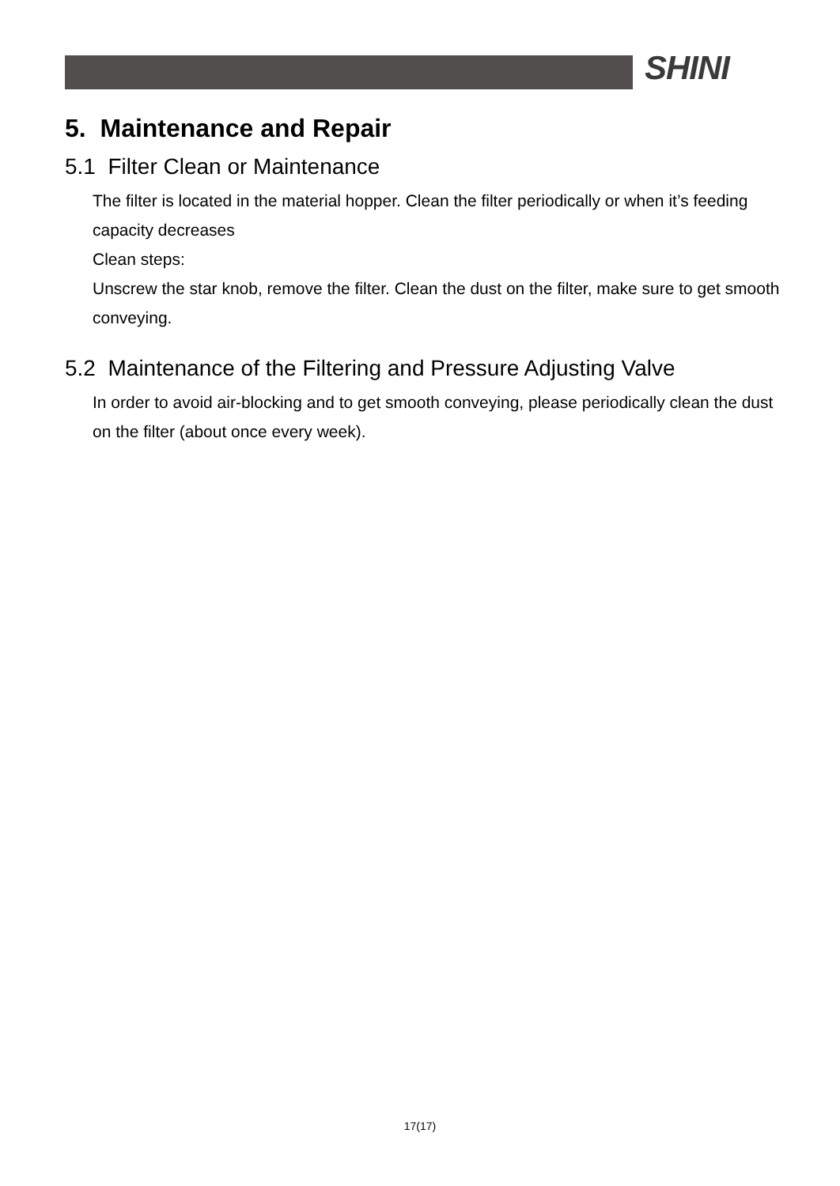SHINI
5. Maintenance and Repair
5.1 Filter Clean or Maintenance
The filter is located in the material hopper. Clean the filter periodically or when it’s feeding capacity decreases
Clean steps:
Unscrew the star knob, remove the filter. Clean the dust on the filter, make sure to get smooth conveying.
5.2 Maintenance of the Filtering and Pressure Adjusting Valve
In order to avoid air-blocking and to get smooth conveying, please periodically clean the dust on the filter (about once every week).
17(17)